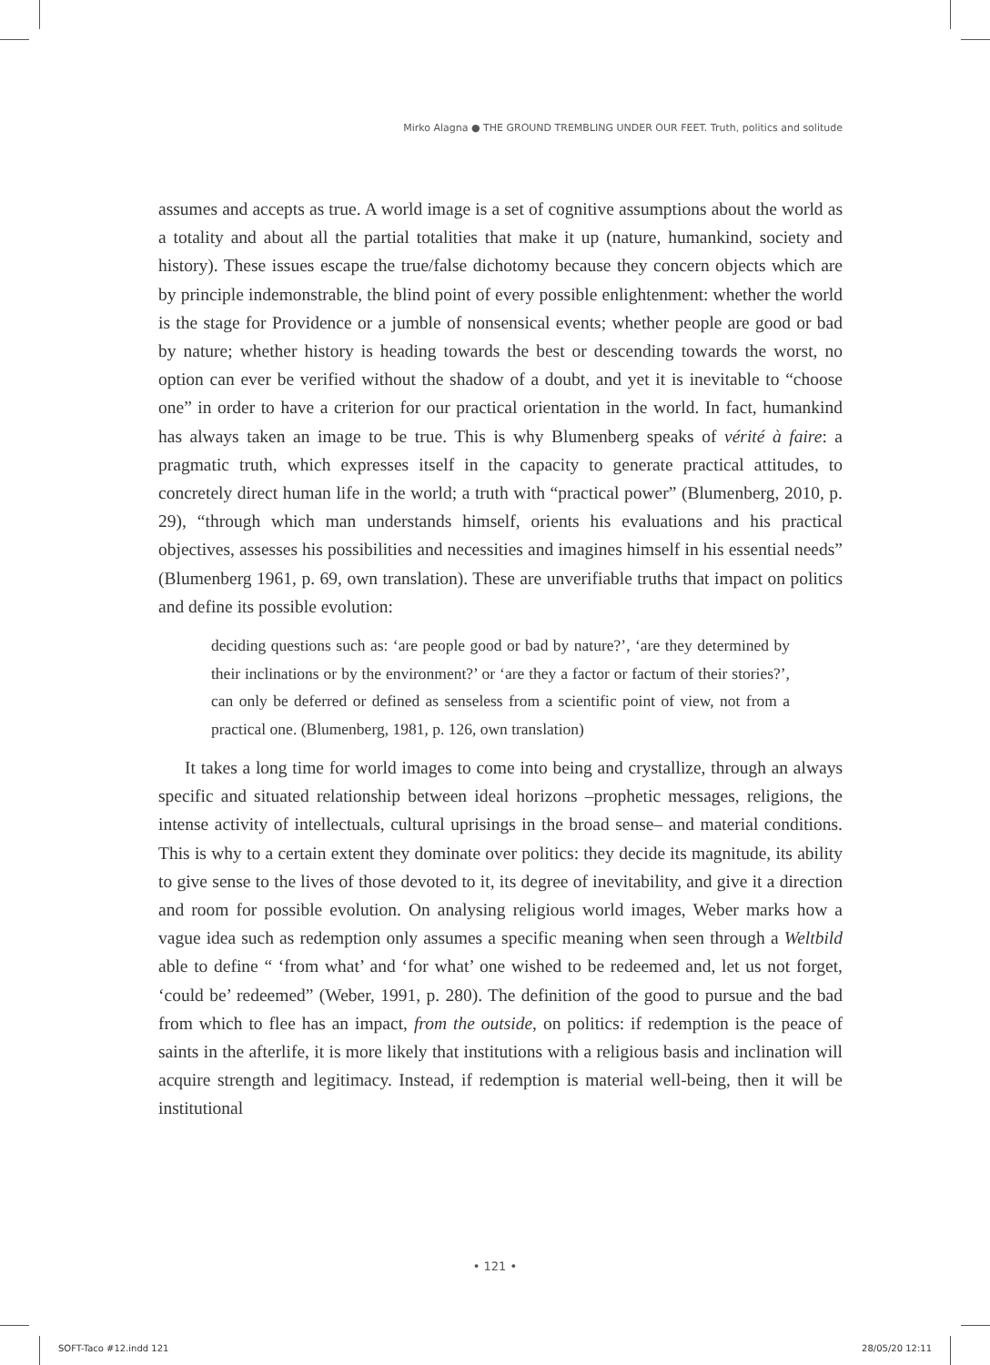Mirko Alagna ● THE GROUND TREMBLING UNDER OUR FEET. Truth, politics and solitude
assumes and accepts as true. A world image is a set of cognitive assumptions about the world as a totality and about all the partial totalities that make it up (nature, humankind, society and history). These issues escape the true/false dichotomy because they concern objects which are by principle indemonstrable, the blind point of every possible enlightenment: whether the world is the stage for Providence or a jumble of nonsensical events; whether people are good or bad by nature; whether history is heading towards the best or descending towards the worst, no option can ever be verified without the shadow of a doubt, and yet it is inevitable to “choose one” in order to have a criterion for our practical orientation in the world. In fact, humankind has always taken an image to be true. This is why Blumenberg speaks of vérité à faire: a pragmatic truth, which expresses itself in the capacity to generate practical attitudes, to concretely direct human life in the world; a truth with “practical power” (Blumenberg, 2010, p. 29), “through which man understands himself, orients his evaluations and his practical objectives, assesses his possibilities and necessities and imagines himself in his essential needs” (Blumenberg 1961, p. 69, own translation). These are unverifiable truths that impact on politics and define its possible evolution:
deciding questions such as: ‘are people good or bad by nature?’, ‘are they determined by their inclinations or by the environment?’ or ‘are they a factor or factum of their stories?’, can only be deferred or defined as senseless from a scientific point of view, not from a practical one. (Blumenberg, 1981, p. 126, own translation)
It takes a long time for world images to come into being and crystallize, through an always specific and situated relationship between ideal horizons –prophetic messages, religions, the intense activity of intellectuals, cultural uprisings in the broad sense– and material conditions. This is why to a certain extent they dominate over politics: they decide its magnitude, its ability to give sense to the lives of those devoted to it, its degree of inevitability, and give it a direction and room for possible evolution. On analysing religious world images, Weber marks how a vague idea such as redemption only assumes a specific meaning when seen through a Weltbild able to define “ ‘from what’ and ‘for what’ one wished to be redeemed and, let us not forget, ‘could be’ redeemed” (Weber, 1991, p. 280). The definition of the good to pursue and the bad from which to flee has an impact, from the outside, on politics: if redemption is the peace of saints in the afterlife, it is more likely that institutions with a religious basis and inclination will acquire strength and legitimacy. Instead, if redemption is material well-being, then it will be institutional
• 121 •
SOFT-Taco #12.indd 121 28/05/20 12:11